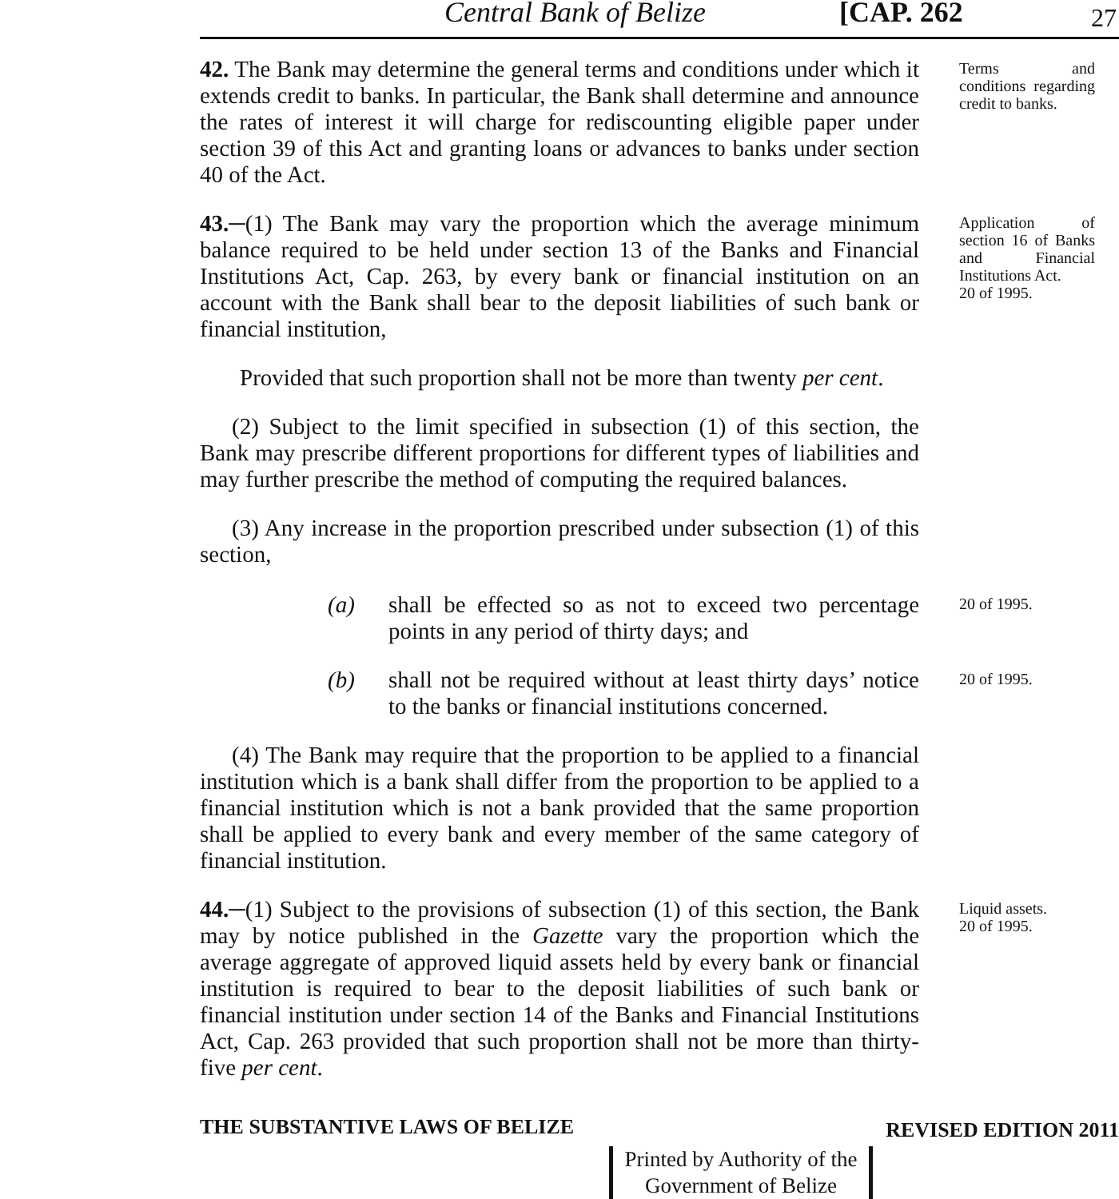Central Bank of Belize [CAP. 262 27
42. The Bank may determine the general terms and conditions under which it extends credit to banks. In particular, the Bank shall determine and announce the rates of interest it will charge for rediscounting eligible paper under section 39 of this Act and granting loans or advances to banks under section 40 of the Act.
Terms and conditions regarding credit to banks.
43.─(1) The Bank may vary the proportion which the average minimum balance required to be held under section 13 of the Banks and Financial Institutions Act, Cap. 263, by every bank or financial institution on an account with the Bank shall bear to the deposit liabilities of such bank or financial institution,
Provided that such proportion shall not be more than twenty per cent.
(2) Subject to the limit specified in subsection (1) of this section, the Bank may prescribe different proportions for different types of liabilities and may further prescribe the method of computing the required balances.
(3) Any increase in the proportion prescribed under subsection (1) of this section,
Application of section 16 of Banks and Financial Institutions Act.
20 of 1995.
(a) shall be effected so as not to exceed two percentage points in any period of thirty days; and
20 of 1995.
(b) shall not be required without at least thirty days’ notice to the banks or financial institutions concerned.
20 of 1995.
(4) The Bank may require that the proportion to be applied to a financial institution which is a bank shall differ from the proportion to be applied to a financial institution which is not a bank provided that the same proportion shall be applied to every bank and every member of the same category of financial institution.
44.─(1) Subject to the provisions of subsection (1) of this section, the Bank may by notice published in the Gazette vary the proportion which the average aggregate of approved liquid assets held by every bank or financial institution is required to bear to the deposit liabilities of such bank or financial institution under section 14 of the Banks and Financial Institutions Act, Cap. 263 provided that such proportion shall not be more than thirty-five per cent.
Liquid assets.
20 of 1995.
THE SUBSTANTIVE LAWS OF BELIZE REVISED EDITION 2011
Printed by Authority of the
Government of Belize